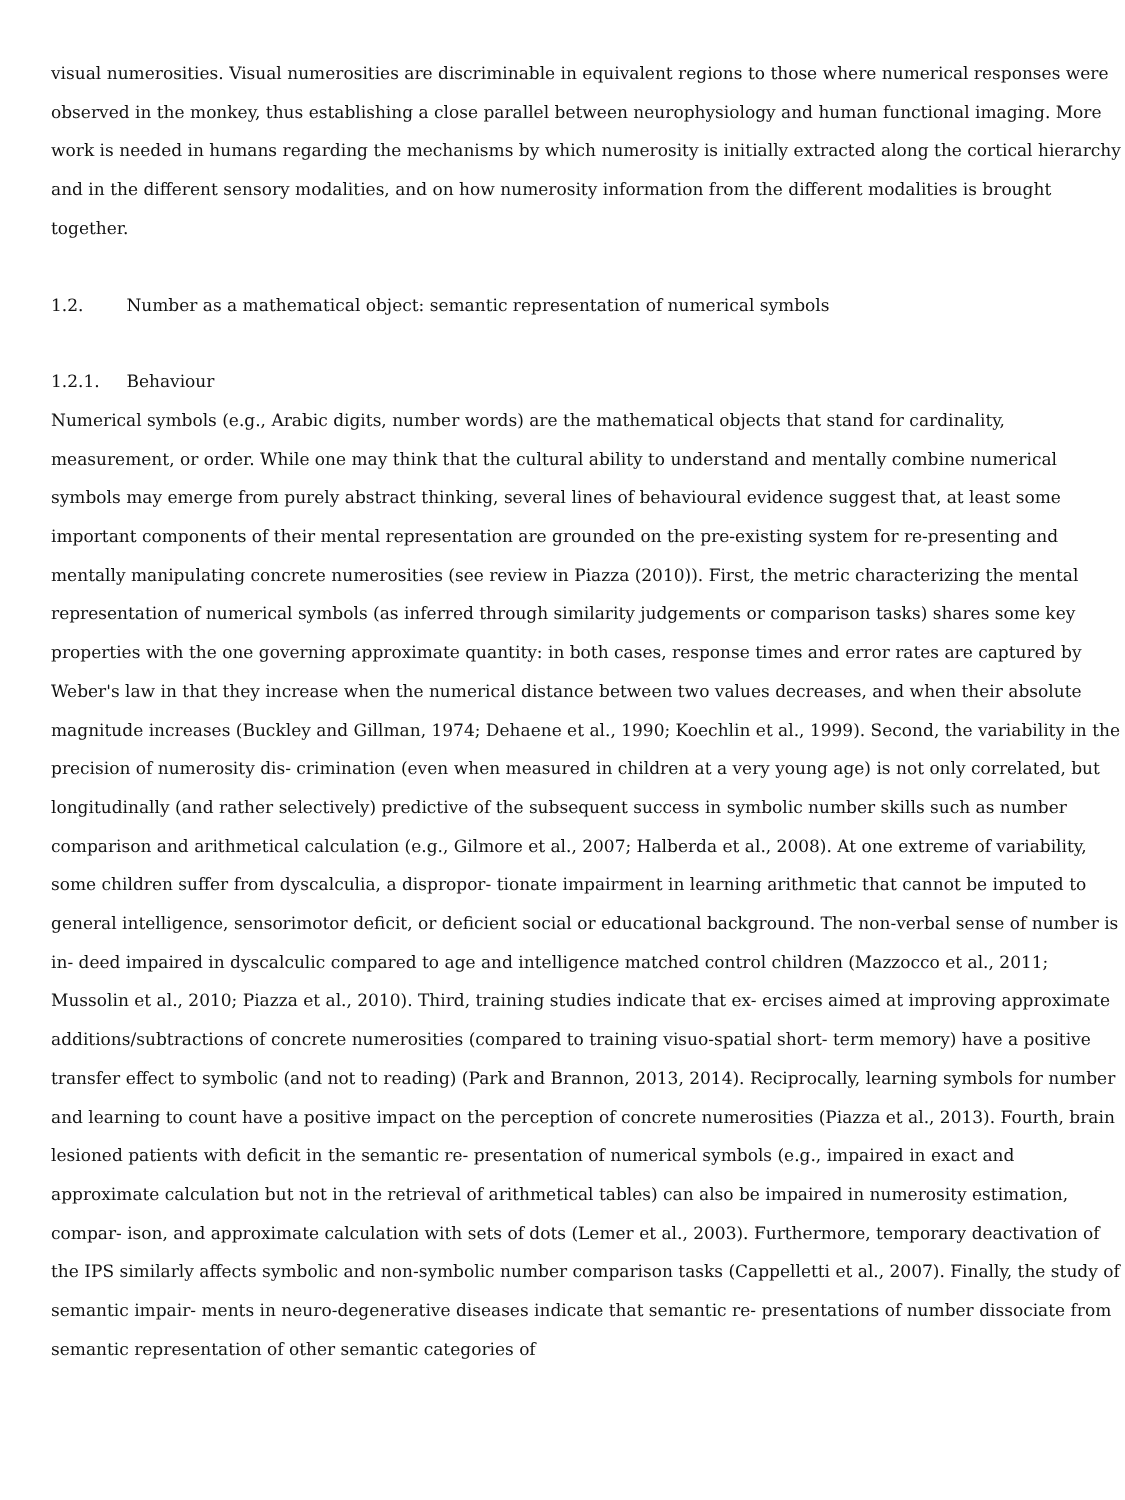visual numerosities. Visual numerosities are discriminable in equivalent regions to those where numerical responses were observed in the monkey, thus establishing a close parallel between neurophysiology and human functional imaging. More work is needed in humans regarding the mechanisms by which numerosity is initially extracted along the cortical hierarchy and in the different sensory modalities, and on how numerosity information from the different modalities is brought together.
1.2. Number as a mathematical object: semantic representation of numerical symbols
1.2.1. Behaviour
Numerical symbols (e.g., Arabic digits, number words) are the mathematical objects that stand for cardinality, measurement, or order. While one may think that the cultural ability to understand and mentally combine numerical symbols may emerge from purely abstract thinking, several lines of behavioural evidence suggest that, at least some important components of their mental representation are grounded on the pre-existing system for re-presenting and mentally manipulating concrete numerosities (see review in Piazza (2010)). First, the metric characterizing the mental representation of numerical symbols (as inferred through similarity judgements or comparison tasks) shares some key properties with the one governing approximate quantity: in both cases, response times and error rates are captured by Weber's law in that they increase when the numerical distance between two values decreases, and when their absolute magnitude increases (Buckley and Gillman, 1974; Dehaene et al., 1990; Koechlin et al., 1999). Second, the variability in the precision of numerosity dis- crimination (even when measured in children at a very young age) is not only correlated, but longitudinally (and rather selectively) predictive of the subsequent success in symbolic number skills such as number comparison and arithmetical calculation (e.g., Gilmore et al., 2007; Halberda et al., 2008). At one extreme of variability, some children suffer from dyscalculia, a dispropor- tionate impairment in learning arithmetic that cannot be imputed to general intelligence, sensorimotor deficit, or deficient social or educational background. The non-verbal sense of number is in- deed impaired in dyscalculic compared to age and intelligence matched control children (Mazzocco et al., 2011; Mussolin et al., 2010; Piazza et al., 2010). Third, training studies indicate that ex- ercises aimed at improving approximate additions/subtractions of concrete numerosities (compared to training visuo-spatial short- term memory) have a positive transfer effect to symbolic (and not to reading) (Park and Brannon, 2013, 2014). Reciprocally, learning symbols for number and learning to count have a positive impact on the perception of concrete numerosities (Piazza et al., 2013). Fourth, brain lesioned patients with deficit in the semantic re- presentation of numerical symbols (e.g., impaired in exact and approximate calculation but not in the retrieval of arithmetical tables) can also be impaired in numerosity estimation, compar- ison, and approximate calculation with sets of dots (Lemer et al., 2003). Furthermore, temporary deactivation of the IPS similarly affects symbolic and non-symbolic number comparison tasks (Cappelletti et al., 2007). Finally, the study of semantic impair- ments in neuro-degenerative diseases indicate that semantic re- presentations of number dissociate from semantic representation of other semantic categories of